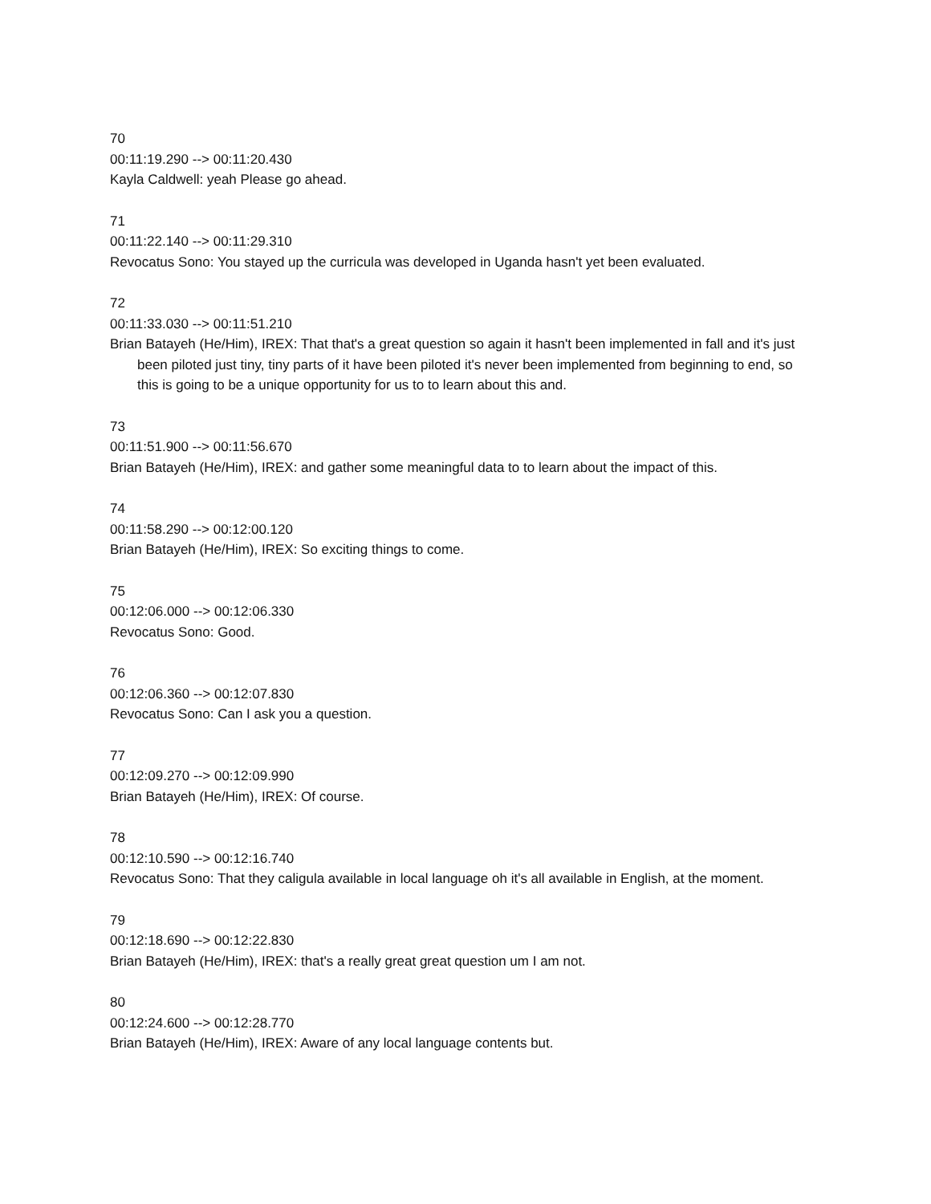70
00:11:19.290 --> 00:11:20.430
Kayla Caldwell: yeah Please go ahead.
71
00:11:22.140 --> 00:11:29.310
Revocatus Sono: You stayed up the curricula was developed in Uganda hasn't yet been evaluated.
72
00:11:33.030 --> 00:11:51.210
Brian Batayeh (He/Him), IREX: That that's a great question so again it hasn't been implemented in fall and it's just been piloted just tiny, tiny parts of it have been piloted it's never been implemented from beginning to end, so this is going to be a unique opportunity for us to to learn about this and.
73
00:11:51.900 --> 00:11:56.670
Brian Batayeh (He/Him), IREX: and gather some meaningful data to to learn about the impact of this.
74
00:11:58.290 --> 00:12:00.120
Brian Batayeh (He/Him), IREX: So exciting things to come.
75
00:12:06.000 --> 00:12:06.330
Revocatus Sono: Good.
76
00:12:06.360 --> 00:12:07.830
Revocatus Sono: Can I ask you a question.
77
00:12:09.270 --> 00:12:09.990
Brian Batayeh (He/Him), IREX: Of course.
78
00:12:10.590 --> 00:12:16.740
Revocatus Sono: That they caligula available in local language oh it's all available in English, at the moment.
79
00:12:18.690 --> 00:12:22.830
Brian Batayeh (He/Him), IREX: that's a really great great question um I am not.
80
00:12:24.600 --> 00:12:28.770
Brian Batayeh (He/Him), IREX: Aware of any local language contents but.